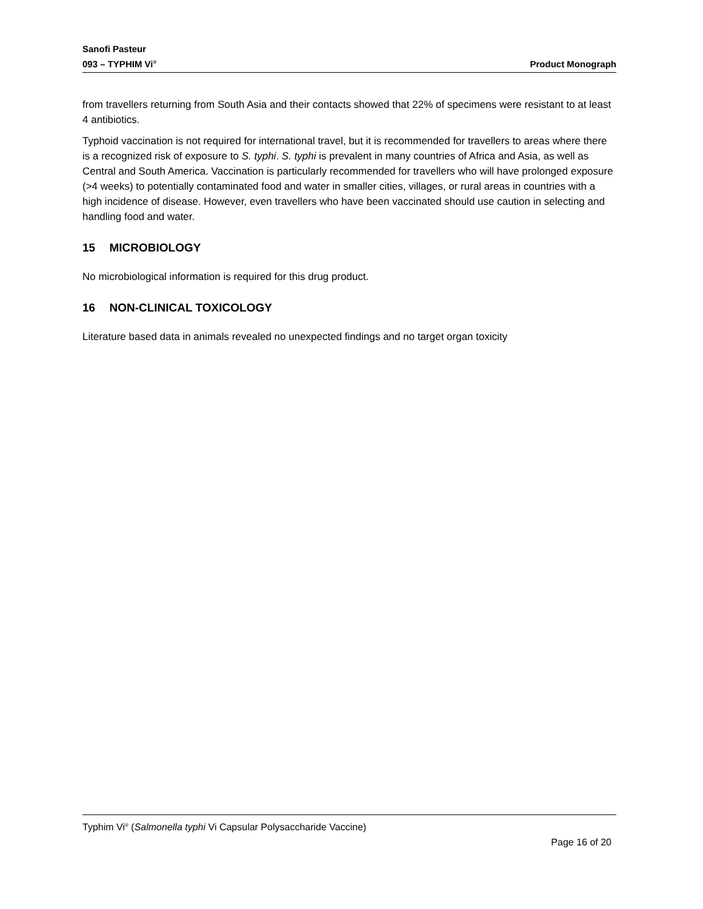Sanofi Pasteur
093 – TYPHIM Vi<sup>®</sup>
Product Monograph
from travellers returning from South Asia and their contacts showed that 22% of specimens were resistant to at least 4 antibiotics.
Typhoid vaccination is not required for international travel, but it is recommended for travellers to areas where there is a recognized risk of exposure to S. typhi. S. typhi is prevalent in many countries of Africa and Asia, as well as Central and South America. Vaccination is particularly recommended for travellers who will have prolonged exposure (>4 weeks) to potentially contaminated food and water in smaller cities, villages, or rural areas in countries with a high incidence of disease. However, even travellers who have been vaccinated should use caution in selecting and handling food and water.
15 MICROBIOLOGY
No microbiological information is required for this drug product.
16 NON-CLINICAL TOXICOLOGY
Literature based data in animals revealed no unexpected findings and no target organ toxicity
Typhim Vi<sup>®</sup> (Salmonella typhi Vi Capsular Polysaccharide Vaccine)
Page 16 of 20